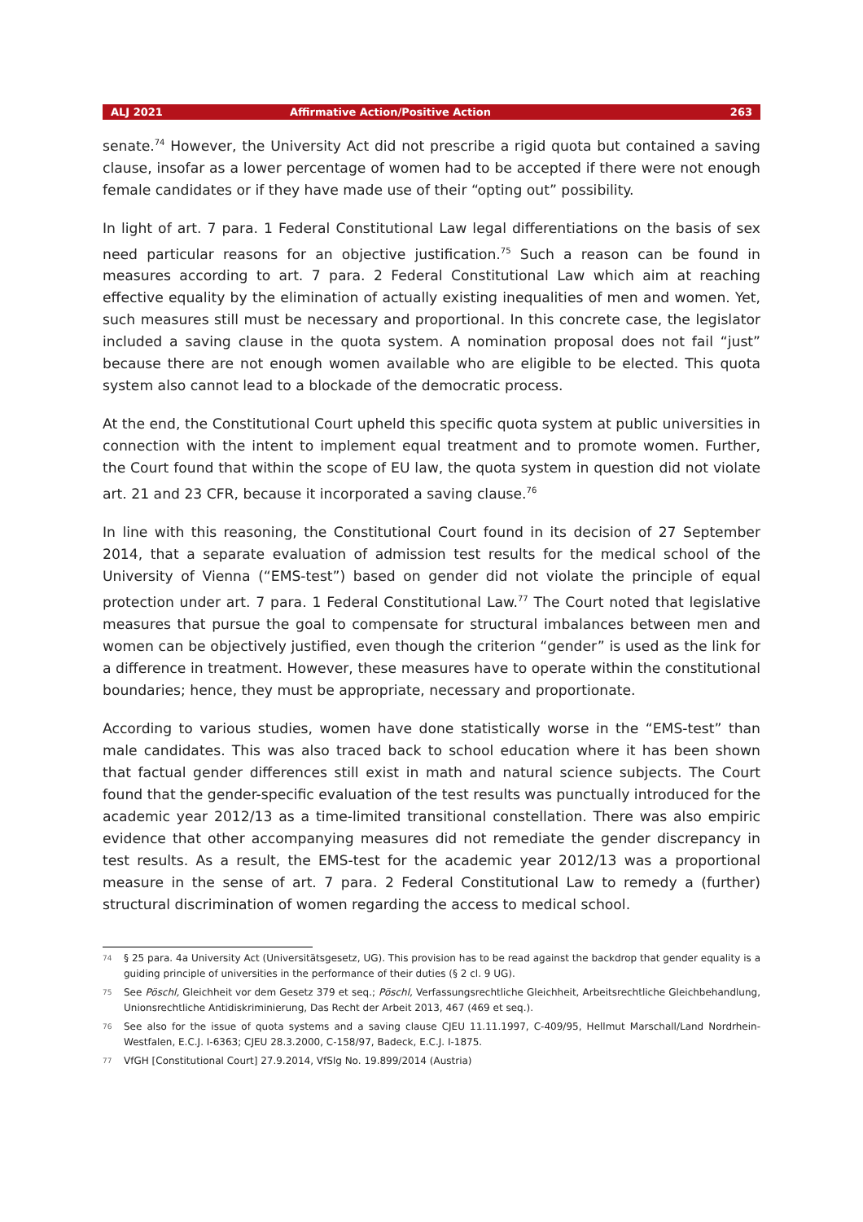ALJ 2021 Affirmative Action/Positive Action 263
senate.<sup>74</sup> However, the University Act did not prescribe a rigid quota but contained a saving clause, insofar as a lower percentage of women had to be accepted if there were not enough female candidates or if they have made use of their “opting out” possibility.
In light of art. 7 para. 1 Federal Constitutional Law legal differentiations on the basis of sex need particular reasons for an objective justification.<sup>75</sup> Such a reason can be found in measures according to art. 7 para. 2 Federal Constitutional Law which aim at reaching effective equality by the elimination of actually existing inequalities of men and women. Yet, such measures still must be necessary and proportional. In this concrete case, the legislator included a saving clause in the quota system. A nomination proposal does not fail “just” because there are not enough women available who are eligible to be elected. This quota system also cannot lead to a blockade of the democratic process.
At the end, the Constitutional Court upheld this specific quota system at public universities in connection with the intent to implement equal treatment and to promote women. Further, the Court found that within the scope of EU law, the quota system in question did not violate art. 21 and 23 CFR, because it incorporated a saving clause.<sup>76</sup>
In line with this reasoning, the Constitutional Court found in its decision of 27 September 2014, that a separate evaluation of admission test results for the medical school of the University of Vienna (“EMS-test”) based on gender did not violate the principle of equal protection under art. 7 para. 1 Federal Constitutional Law.<sup>77</sup> The Court noted that legislative measures that pursue the goal to compensate for structural imbalances between men and women can be objectively justified, even though the criterion “gender” is used as the link for a difference in treatment. However, these measures have to operate within the constitutional boundaries; hence, they must be appropriate, necessary and proportionate.
According to various studies, women have done statistically worse in the “EMS-test” than male candidates. This was also traced back to school education where it has been shown that factual gender differences still exist in math and natural science subjects. The Court found that the gender-specific evaluation of the test results was punctually introduced for the academic year 2012/13 as a time-limited transitional constellation. There was also empiric evidence that other accompanying measures did not remediate the gender discrepancy in test results. As a result, the EMS-test for the academic year 2012/13 was a proportional measure in the sense of art. 7 para. 2 Federal Constitutional Law to remedy a (further) structural discrimination of women regarding the access to medical school.
74
§ 25 para. 4a University Act (Universitätsgesetz, UG). This provision has to be read against the backdrop that gender equality is a guiding principle of universities in the performance of their duties (§ 2 cl. 9 UG).
75
See Pöschl, Gleichheit vor dem Gesetz 379 et seq.; Pöschl, Verfassungsrechtliche Gleichheit, Arbeitsrechtliche Gleichbehandlung, Unionsrechtliche Antidiskriminierung, Das Recht der Arbeit 2013, 467 (469 et seq.).
76
See also for the issue of quota systems and a saving clause CJEU 11.11.1997, C-409/95, Hellmut Marschall/Land Nordrhein-Westfalen, E.C.J. I-6363; CJEU 28.3.2000, C-158/97, Badeck, E.C.J. I-1875.
77
VfGH [Constitutional Court] 27.9.2014, VfSlg No. 19.899/2014 (Austria)